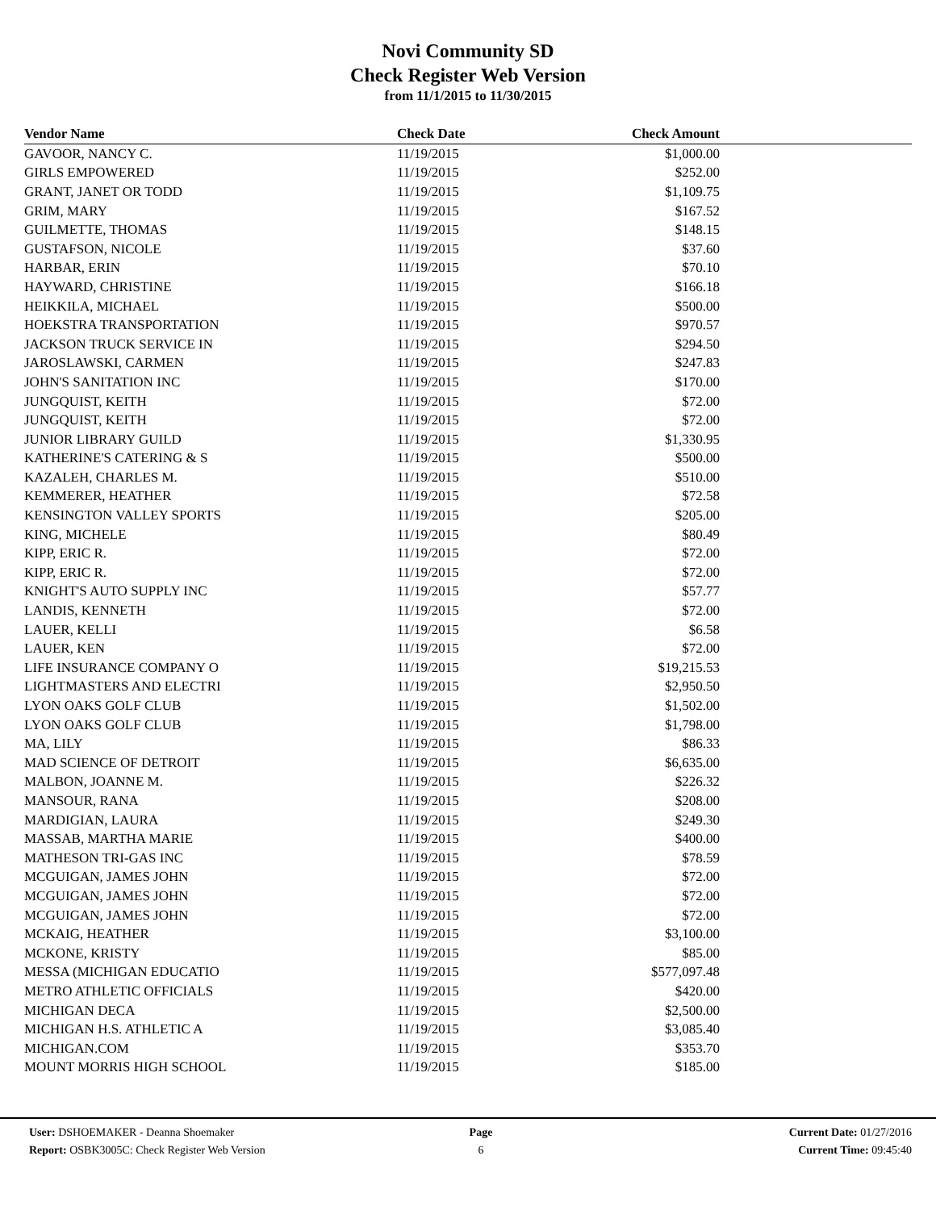Novi Community SD
Check Register Web Version
from 11/1/2015 to 11/30/2015
| Vendor Name | Check Date | Check Amount | |
| --- | --- | --- | --- |
| GAVOOR, NANCY C. | 11/19/2015 | $1,000.00 | |
| GIRLS EMPOWERED | 11/19/2015 | $252.00 | |
| GRANT, JANET OR TODD | 11/19/2015 | $1,109.75 | |
| GRIM, MARY | 11/19/2015 | $167.52 | |
| GUILMETTE, THOMAS | 11/19/2015 | $148.15 | |
| GUSTAFSON, NICOLE | 11/19/2015 | $37.60 | |
| HARBAR, ERIN | 11/19/2015 | $70.10 | |
| HAYWARD, CHRISTINE | 11/19/2015 | $166.18 | |
| HEIKKILA, MICHAEL | 11/19/2015 | $500.00 | |
| HOEKSTRA TRANSPORTATION | 11/19/2015 | $970.57 | |
| JACKSON TRUCK SERVICE IN | 11/19/2015 | $294.50 | |
| JAROSLAWSKI, CARMEN | 11/19/2015 | $247.83 | |
| JOHN'S SANITATION INC | 11/19/2015 | $170.00 | |
| JUNGQUIST, KEITH | 11/19/2015 | $72.00 | |
| JUNGQUIST, KEITH | 11/19/2015 | $72.00 | |
| JUNIOR LIBRARY GUILD | 11/19/2015 | $1,330.95 | |
| KATHERINE'S CATERING & S | 11/19/2015 | $500.00 | |
| KAZALEH, CHARLES M. | 11/19/2015 | $510.00 | |
| KEMMERER, HEATHER | 11/19/2015 | $72.58 | |
| KENSINGTON VALLEY SPORTS | 11/19/2015 | $205.00 | |
| KING, MICHELE | 11/19/2015 | $80.49 | |
| KIPP, ERIC R. | 11/19/2015 | $72.00 | |
| KIPP, ERIC R. | 11/19/2015 | $72.00 | |
| KNIGHT'S AUTO SUPPLY INC | 11/19/2015 | $57.77 | |
| LANDIS, KENNETH | 11/19/2015 | $72.00 | |
| LAUER, KELLI | 11/19/2015 | $6.58 | |
| LAUER, KEN | 11/19/2015 | $72.00 | |
| LIFE INSURANCE COMPANY O | 11/19/2015 | $19,215.53 | |
| LIGHTMASTERS AND ELECTRI | 11/19/2015 | $2,950.50 | |
| LYON OAKS GOLF CLUB | 11/19/2015 | $1,502.00 | |
| LYON OAKS GOLF CLUB | 11/19/2015 | $1,798.00 | |
| MA, LILY | 11/19/2015 | $86.33 | |
| MAD SCIENCE OF DETROIT | 11/19/2015 | $6,635.00 | |
| MALBON, JOANNE M. | 11/19/2015 | $226.32 | |
| MANSOUR, RANA | 11/19/2015 | $208.00 | |
| MARDIGIAN, LAURA | 11/19/2015 | $249.30 | |
| MASSAB, MARTHA MARIE | 11/19/2015 | $400.00 | |
| MATHESON TRI-GAS INC | 11/19/2015 | $78.59 | |
| MCGUIGAN, JAMES JOHN | 11/19/2015 | $72.00 | |
| MCGUIGAN, JAMES JOHN | 11/19/2015 | $72.00 | |
| MCGUIGAN, JAMES JOHN | 11/19/2015 | $72.00 | |
| MCKAIG, HEATHER | 11/19/2015 | $3,100.00 | |
| MCKONE, KRISTY | 11/19/2015 | $85.00 | |
| MESSA (MICHIGAN EDUCATIO | 11/19/2015 | $577,097.48 | |
| METRO ATHLETIC OFFICIALS | 11/19/2015 | $420.00 | |
| MICHIGAN DECA | 11/19/2015 | $2,500.00 | |
| MICHIGAN H.S. ATHLETIC A | 11/19/2015 | $3,085.40 | |
| MICHIGAN.COM | 11/19/2015 | $353.70 | |
| MOUNT MORRIS HIGH SCHOOL | 11/19/2015 | $185.00 | |
User: DSHOEMAKER - Deanna Shoemaker
Report: OSBK3005C: Check Register Web Version
Page
6
Current Date: 01/27/2016
Current Time: 09:45:40